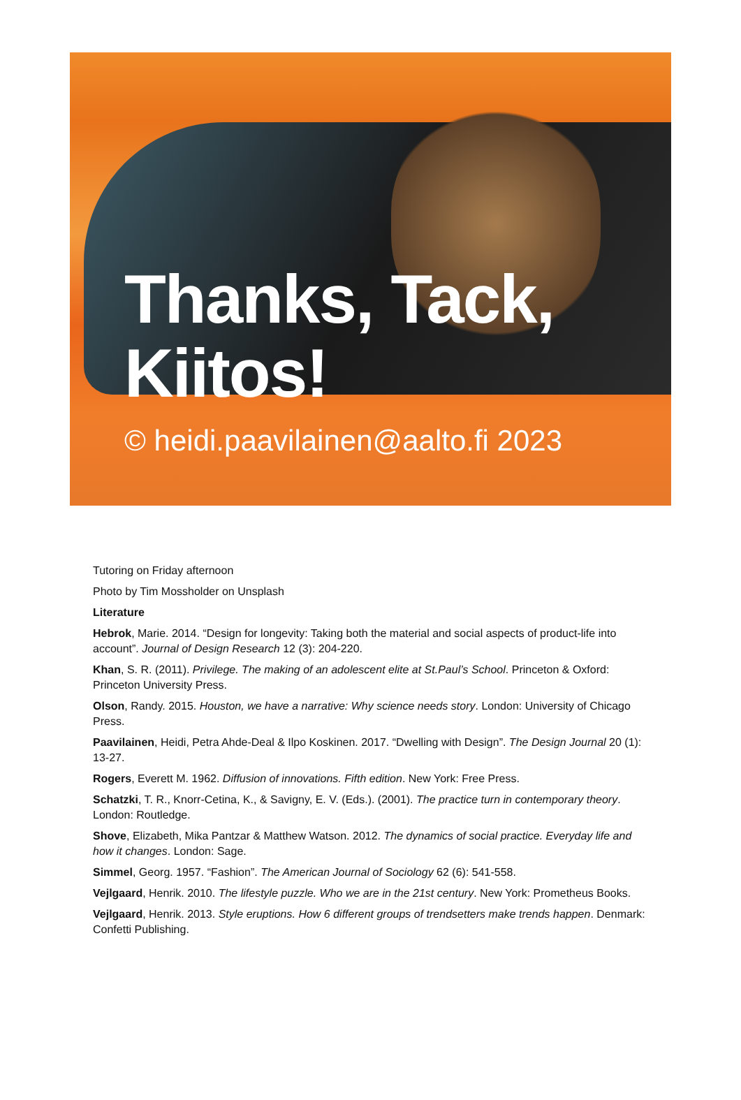Thanks, Tack, Kiitos!
© heidi.paavilainen@aalto.fi 2023
Tutoring on Friday afternoon
Photo by Tim Mossholder on Unsplash
Literature
Hebrok, Marie. 2014. “Design for longevity: Taking both the material and social aspects of product-life into account”. Journal of Design Research 12 (3): 204-220.
Khan, S. R. (2011). Privilege. The making of an adolescent elite at St.Paul’s School. Princeton & Oxford: Princeton University Press.
Olson, Randy. 2015. Houston, we have a narrative: Why science needs story. London: University of Chicago Press.
Paavilainen, Heidi, Petra Ahde-Deal & Ilpo Koskinen. 2017. “Dwelling with Design”. The Design Journal 20 (1): 13-27.
Rogers, Everett M. 1962. Diffusion of innovations. Fifth edition. New York: Free Press.
Schatzki, T. R., Knorr-Cetina, K., & Savigny, E. V. (Eds.). (2001). The practice turn in contemporary theory. London: Routledge.
Shove, Elizabeth, Mika Pantzar & Matthew Watson. 2012. The dynamics of social practice. Everyday life and how it changes. London: Sage.
Simmel, Georg. 1957. “Fashion”. The American Journal of Sociology 62 (6): 541-558.
Vejlgaard, Henrik. 2010. The lifestyle puzzle. Who we are in the 21st century. New York: Prometheus Books.
Vejlgaard, Henrik. 2013. Style eruptions. How 6 different groups of trendsetters make trends happen. Denmark: Confetti Publishing.